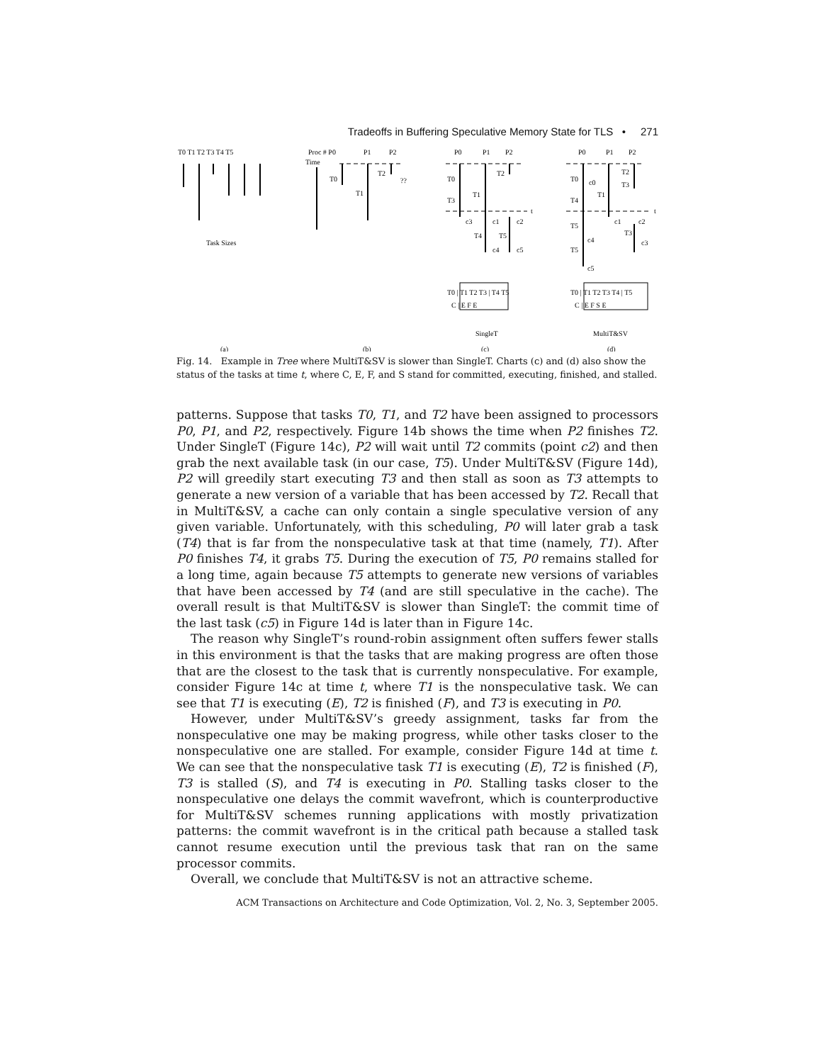Tradeoffs in Buffering Speculative Memory State for TLS • 271
T0 T1 T2 T3 T4 T5
Task Sizes
(a)
Proc # P0
P1
P2
Time
T0
T1
T2
??
(b)
P0
P1
P2
T0
T3
T1
T2
c3
c1
c2
T4
T5
c4
c5
t
T0 | T1 T2 T3 | T4 T5
C | E F E
SingleT
(c)
P0
P1
P2
T0
T4
T5
T5
c0
T1
T2
T3
c1
c2
T3
c3
c4
c5
t
T0 | T1 T2 T3 T4 | T5
C | E F S E
MultiT&SV
(d)
Fig. 14. Example in Tree where MultiT&SV is slower than SingleT. Charts (c) and (d) also show the status of the tasks at time t, where C, E, F, and S stand for committed, executing, finished, and stalled.
patterns. Suppose that tasks T0, T1, and T2 have been assigned to processors P0, P1, and P2, respectively. Figure 14b shows the time when P2 finishes T2. Under SingleT (Figure 14c), P2 will wait until T2 commits (point c2) and then grab the next available task (in our case, T5). Under MultiT&SV (Figure 14d), P2 will greedily start executing T3 and then stall as soon as T3 attempts to generate a new version of a variable that has been accessed by T2. Recall that in MultiT&SV, a cache can only contain a single speculative version of any given variable. Unfortunately, with this scheduling, P0 will later grab a task (T4) that is far from the nonspeculative task at that time (namely, T1). After P0 finishes T4, it grabs T5. During the execution of T5, P0 remains stalled for a long time, again because T5 attempts to generate new versions of variables that have been accessed by T4 (and are still speculative in the cache). The overall result is that MultiT&SV is slower than SingleT: the commit time of the last task (c5) in Figure 14d is later than in Figure 14c.
The reason why SingleT’s round-robin assignment often suffers fewer stalls in this environment is that the tasks that are making progress are often those that are the closest to the task that is currently nonspeculative. For example, consider Figure 14c at time t, where T1 is the nonspeculative task. We can see that T1 is executing (E), T2 is finished (F), and T3 is executing in P0.
However, under MultiT&SV’s greedy assignment, tasks far from the nonspeculative one may be making progress, while other tasks closer to the nonspeculative one are stalled. For example, consider Figure 14d at time t. We can see that the nonspeculative task T1 is executing (E), T2 is finished (F), T3 is stalled (S), and T4 is executing in P0. Stalling tasks closer to the nonspeculative one delays the commit wavefront, which is counterproductive for MultiT&SV schemes running applications with mostly privatization patterns: the commit wavefront is in the critical path because a stalled task cannot resume execution until the previous task that ran on the same processor commits.
Overall, we conclude that MultiT&SV is not an attractive scheme.
ACM Transactions on Architecture and Code Optimization, Vol. 2, No. 3, September 2005.